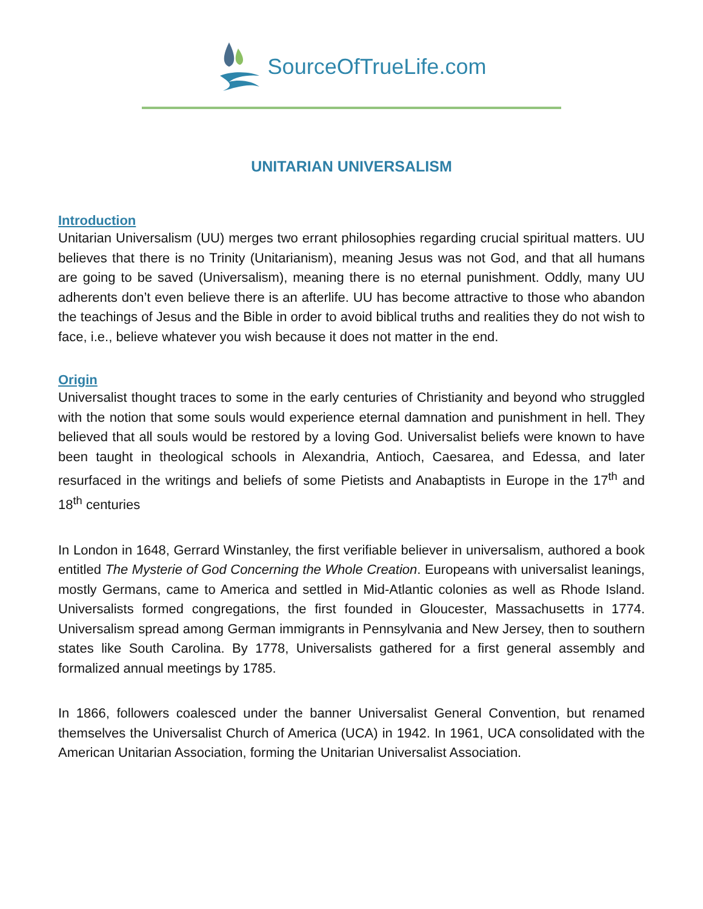SourceOfTrueLife.com
UNITARIAN UNIVERSALISM
Introduction
Unitarian Universalism (UU) merges two errant philosophies regarding crucial spiritual matters. UU believes that there is no Trinity (Unitarianism), meaning Jesus was not God, and that all humans are going to be saved (Universalism), meaning there is no eternal punishment. Oddly, many UU adherents don’t even believe there is an afterlife. UU has become attractive to those who abandon the teachings of Jesus and the Bible in order to avoid biblical truths and realities they do not wish to face, i.e., believe whatever you wish because it does not matter in the end.
Origin
Universalist thought traces to some in the early centuries of Christianity and beyond who struggled with the notion that some souls would experience eternal damnation and punishment in hell. They believed that all souls would be restored by a loving God. Universalist beliefs were known to have been taught in theological schools in Alexandria, Antioch, Caesarea, and Edessa, and later resurfaced in the writings and beliefs of some Pietists and Anabaptists in Europe in the 17<sup>th</sup> and 18<sup>th</sup> centuries
In London in 1648, Gerrard Winstanley, the first verifiable believer in universalism, authored a book entitled The Mysterie of God Concerning the Whole Creation. Europeans with universalist leanings, mostly Germans, came to America and settled in Mid-Atlantic colonies as well as Rhode Island. Universalists formed congregations, the first founded in Gloucester, Massachusetts in 1774. Universalism spread among German immigrants in Pennsylvania and New Jersey, then to southern states like South Carolina. By 1778, Universalists gathered for a first general assembly and formalized annual meetings by 1785.
In 1866, followers coalesced under the banner Universalist General Convention, but renamed themselves the Universalist Church of America (UCA) in 1942. In 1961, UCA consolidated with the American Unitarian Association, forming the Unitarian Universalist Association.